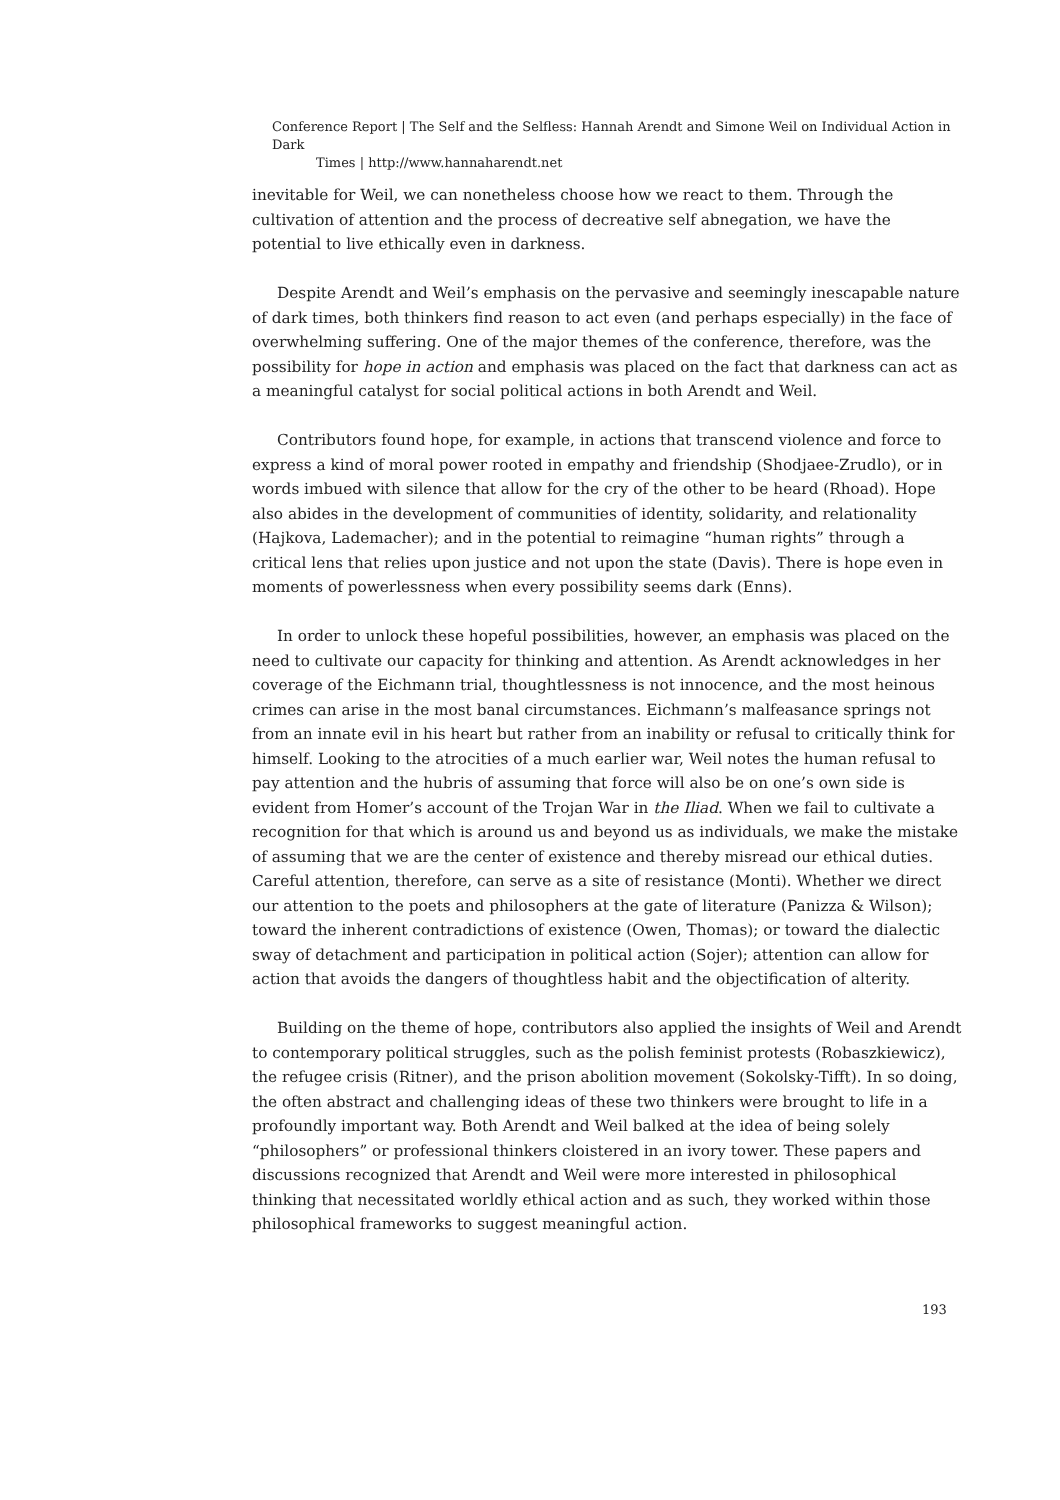Conference Report | The Self and the Selfless: Hannah Arendt and Simone Weil on Individual Action in Dark
Times | http://www.hannaharendt.net
inevitable for Weil, we can nonetheless choose how we react to them. Through the cultivation of attention and the process of decreative self abnegation, we have the potential to live ethically even in darkness.
Despite Arendt and Weil’s emphasis on the pervasive and seemingly inescapable nature of dark times, both thinkers find reason to act even (and perhaps especially) in the face of overwhelming suffering. One of the major themes of the conference, therefore, was the possibility for hope in action and emphasis was placed on the fact that darkness can act as a meaningful catalyst for social political actions in both Arendt and Weil.
Contributors found hope, for example, in actions that transcend violence and force to express a kind of moral power rooted in empathy and friendship (Shodjaee-Zrudlo), or in words imbued with silence that allow for the cry of the other to be heard (Rhoad). Hope also abides in the development of communities of identity, solidarity, and relationality (Hajkova, Lademacher); and in the potential to reimagine “human rights” through a critical lens that relies upon justice and not upon the state (Davis). There is hope even in moments of powerlessness when every possibility seems dark (Enns).
In order to unlock these hopeful possibilities, however, an emphasis was placed on the need to cultivate our capacity for thinking and attention. As Arendt acknowledges in her coverage of the Eichmann trial, thoughtlessness is not innocence, and the most heinous crimes can arise in the most banal circumstances. Eichmann’s malfeasance springs not from an innate evil in his heart but rather from an inability or refusal to critically think for himself. Looking to the atrocities of a much earlier war, Weil notes the human refusal to pay attention and the hubris of assuming that force will also be on one’s own side is evident from Homer’s account of the Trojan War in the Iliad. When we fail to cultivate a recognition for that which is around us and beyond us as individuals, we make the mistake of assuming that we are the center of existence and thereby misread our ethical duties. Careful attention, therefore, can serve as a site of resistance (Monti). Whether we direct our attention to the poets and philosophers at the gate of literature (Panizza & Wilson); toward the inherent contradictions of existence (Owen, Thomas); or toward the dialectic sway of detachment and participation in political action (Sojer); attention can allow for action that avoids the dangers of thoughtless habit and the objectification of alterity.
Building on the theme of hope, contributors also applied the insights of Weil and Arendt to contemporary political struggles, such as the polish feminist protests (Robaszkiewicz), the refugee crisis (Ritner), and the prison abolition movement (Sokolsky-Tifft). In so doing, the often abstract and challenging ideas of these two thinkers were brought to life in a profoundly important way. Both Arendt and Weil balked at the idea of being solely “philosophers” or professional thinkers cloistered in an ivory tower. These papers and discussions recognized that Arendt and Weil were more interested in philosophical thinking that necessitated worldly ethical action and as such, they worked within those philosophical frameworks to suggest meaningful action.
193